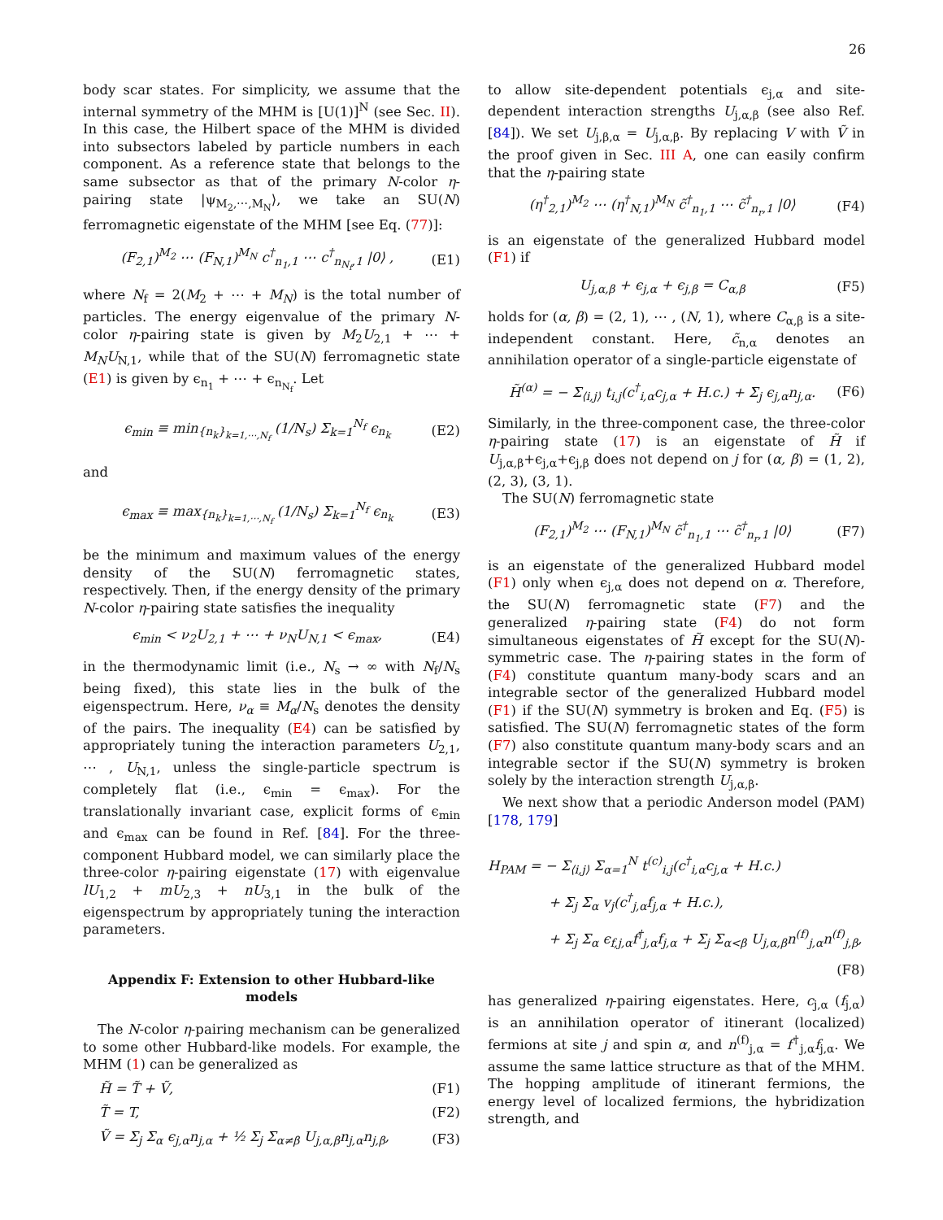26
body scar states. For simplicity, we assume that the internal symmetry of the MHM is [U(1)]<sup>N</sup> (see Sec. II). In this case, the Hilbert space of the MHM is divided into subsectors labeled by particle numbers in each component. As a reference state that belongs to the same subsector as that of the primary N-color η-pairing state |ψ<sub>M<sub>2</sub>,⋯,M<sub>N</sub></sub>⟩, we take an SU(N) ferromagnetic eigenstate of the MHM [see Eq. (77)]:
(F<sub>2,1</sub>)<sup>M<sub>2</sub></sup> ⋯ (F<sub>N,1</sub>)<sup>M<sub>N</sub></sup> c<sup>†</sup><sub>n<sub>1</sub>,1</sub> ⋯ c<sup>†</sup><sub>n<sub>N<sub>f</sub></sub>,1</sub> |0⟩ , (E1)
where N<sub>f</sub> = 2(M<sub>2</sub> + ⋯ + M<sub>N</sub>) is the total number of particles. The energy eigenvalue of the primary N-color η-pairing state is given by M<sub>2</sub>U<sub>2,1</sub> + ⋯ + M<sub>N</sub>U<sub>N,1</sub>, while that of the SU(N) ferromagnetic state (E1) is given by ϵ<sub>n<sub>1</sub></sub> + ⋯ + ϵ<sub>n<sub>N<sub>f</sub></sub></sub>. Let
ϵ<sub>min</sub> ≡ min<sub>{n<sub>k</sub>}<sub>k=1,⋯,N<sub>f</sub></sub></sub> (1/N<sub>s</sub>) Σ<sub>k=1</sub><sup>N<sub>f</sub></sup> ϵ<sub>n<sub>k</sub></sub> (E2)
and
ϵ<sub>max</sub> ≡ max<sub>{n<sub>k</sub>}<sub>k=1,⋯,N<sub>f</sub></sub></sub> (1/N<sub>s</sub>) Σ<sub>k=1</sub><sup>N<sub>f</sub></sup> ϵ<sub>n<sub>k</sub></sub> (E3)
be the minimum and maximum values of the energy density of the SU(N) ferromagnetic states, respectively. Then, if the energy density of the primary N-color η-pairing state satisfies the inequality
ϵ<sub>min</sub> < ν<sub>2</sub>U<sub>2,1</sub> + ⋯ + ν<sub>N</sub>U<sub>N,1</sub> < ϵ<sub>max</sub>, (E4)
in the thermodynamic limit (i.e., N<sub>s</sub> → ∞ with N<sub>f</sub>/N<sub>s</sub> being fixed), this state lies in the bulk of the eigenspectrum. Here, ν<sub>α</sub> ≡ M<sub>α</sub>/N<sub>s</sub> denotes the density of the pairs. The inequality (E4) can be satisfied by appropriately tuning the interaction parameters U<sub>2,1</sub>, ⋯ , U<sub>N,1</sub>, unless the single-particle spectrum is completely flat (i.e., ϵ<sub>min</sub> = ϵ<sub>max</sub>). For the translationally invariant case, explicit forms of ϵ<sub>min</sub> and ϵ<sub>max</sub> can be found in Ref. [84]. For the three-component Hubbard model, we can similarly place the three-color η-pairing eigenstate (17) with eigenvalue lU<sub>1,2</sub> + mU<sub>2,3</sub> + nU<sub>3,1</sub> in the bulk of the eigenspectrum by appropriately tuning the interaction parameters.
Appendix F: Extension to other Hubbard-like models
The N-color η-pairing mechanism can be generalized to some other Hubbard-like models. For example, the MHM (1) can be generalized as
H̃ = T̃ + Ṽ, (F1)
T̃ = T, (F2)
Ṽ = Σ<sub>j</sub> Σ<sub>α</sub> ϵ<sub>j,α</sub>n<sub>j,α</sub> + ½ Σ<sub>j</sub> Σ<sub>α≠β</sub> U<sub>j,α,β</sub>n<sub>j,α</sub>n<sub>j,β</sub>, (F3)
to allow site-dependent potentials ϵ<sub>j,α</sub> and site-dependent interaction strengths U<sub>j,α,β</sub> (see also Ref. [84]). We set U<sub>j,β,α</sub> = U<sub>j,α,β</sub>. By replacing V with Ṽ in the proof given in Sec. III A, one can easily confirm that the η-pairing state
(η<sup>†</sup><sub>2,1</sub>)<sup>M<sub>2</sub></sup> ⋯ (η<sup>†</sup><sub>N,1</sub>)<sup>M<sub>N</sub></sup> c̃<sup>†</sup><sub>n<sub>1</sub>,1</sub> ⋯ c̃<sup>†</sup><sub>n<sub>r</sub>,1</sub> |0⟩ (F4)
is an eigenstate of the generalized Hubbard model (F1) if
U<sub>j,α,β</sub> + ϵ<sub>j,α</sub> + ϵ<sub>j,β</sub> = C<sub>α,β</sub> (F5)
holds for (α, β) = (2, 1), ⋯ , (N, 1), where C<sub>α,β</sub> is a site-independent constant. Here, c̃<sub>n,α</sub> denotes an annihilation operator of a single-particle eigenstate of
H̃<sup>(α)</sup> = − Σ<sub>⟨i,j⟩</sub> t<sub>i,j</sub>(c<sup>†</sup><sub>i,α</sub>c<sub>j,α</sub> + H.c.) + Σ<sub>j</sub> ϵ<sub>j,α</sub>n<sub>j,α</sub>. (F6)
Similarly, in the three-component case, the three-color η-pairing state (17) is an eigenstate of H̃ if U<sub>j,α,β</sub>+ϵ<sub>j,α</sub>+ϵ<sub>j,β</sub> does not depend on j for (α, β) = (1, 2), (2, 3), (3, 1).
The SU(N) ferromagnetic state
(F<sub>2,1</sub>)<sup>M<sub>2</sub></sup> ⋯ (F<sub>N,1</sub>)<sup>M<sub>N</sub></sup> c̃<sup>†</sup><sub>n<sub>1</sub>,1</sub> ⋯ c̃<sup>†</sup><sub>n<sub>r</sub>,1</sub> |0⟩ (F7)
is an eigenstate of the generalized Hubbard model (F1) only when ϵ<sub>j,α</sub> does not depend on α. Therefore, the SU(N) ferromagnetic state (F7) and the generalized η-pairing state (F4) do not form simultaneous eigenstates of H̃ except for the SU(N)-symmetric case. The η-pairing states in the form of (F4) constitute quantum many-body scars and an integrable sector of the generalized Hubbard model (F1) if the SU(N) symmetry is broken and Eq. (F5) is satisfied. The SU(N) ferromagnetic states of the form (F7) also constitute quantum many-body scars and an integrable sector if the SU(N) symmetry is broken solely by the interaction strength U<sub>j,α,β</sub>.
We next show that a periodic Anderson model (PAM) [178, 179]
H<sub>PAM</sub> = − Σ<sub>⟨i,j⟩</sub> Σ<sub>α=1</sub><sup>N</sup> t<sup>(c)</sup><sub>i,j</sub>(c<sup>†</sup><sub>i,α</sub>c<sub>j,α</sub> + H.c.)
+ Σ<sub>j</sub> Σ<sub>α</sub> v<sub>j</sub>(c<sup>†</sup><sub>j,α</sub>f<sub>j,α</sub> + H.c.),
+ Σ<sub>j</sub> Σ<sub>α</sub> ϵ<sub>f,j,α</sub>f<sup>†</sup><sub>j,α</sub>f<sub>j,α</sub> + Σ<sub>j</sub> Σ<sub>α<β</sub> U<sub>j,α,β</sub>n<sup>(f)</sup><sub>j,α</sub>n<sup>(f)</sup><sub>j,β</sub>,
(F8)
has generalized η-pairing eigenstates. Here, c<sub>j,α</sub> (f<sub>j,α</sub>) is an annihilation operator of itinerant (localized) fermions at site j and spin α, and n<sup>(f)</sup><sub>j,α</sub> = f<sup>†</sup><sub>j,α</sub>f<sub>j,α</sub>. We assume the same lattice structure as that of the MHM. The hopping amplitude of itinerant fermions, the energy level of localized fermions, the hybridization strength, and